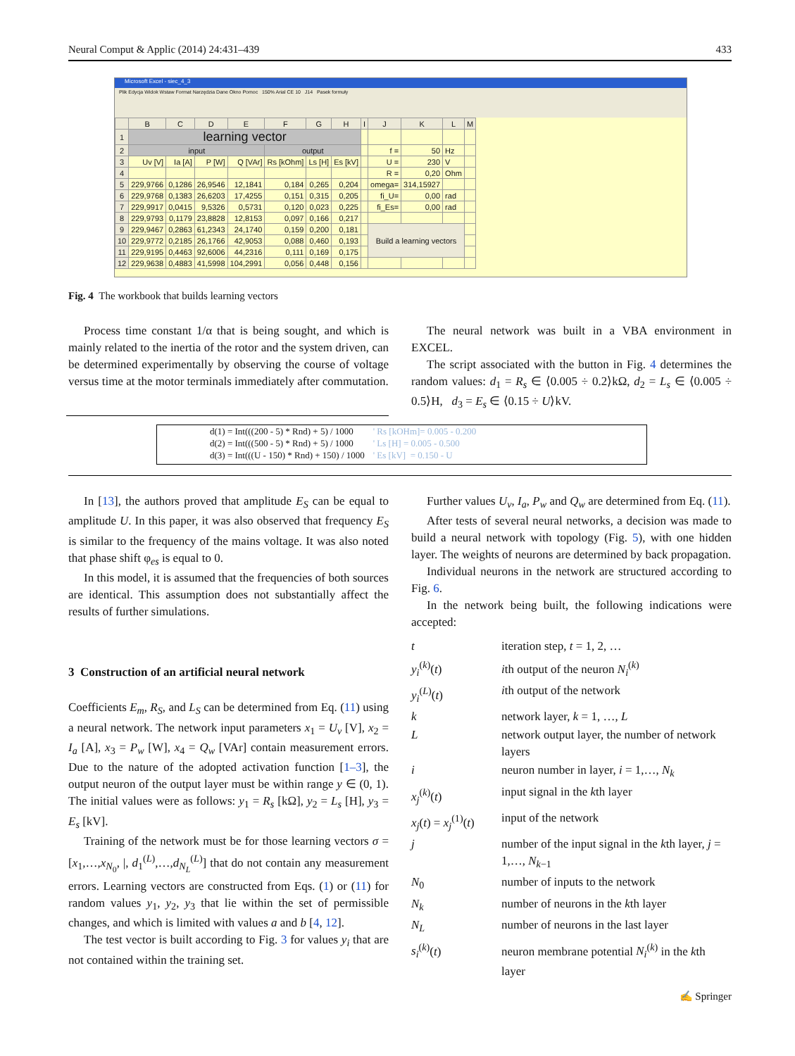Neural Comput & Applic (2014) 24:431–439 433
Microsoft Excel - siec_4_3
Plik Edycja Widok Wstaw Format Narzędzia Dane Okno Pomoc 150% Arial CE 10 J14 Pasek formuły
| | B | C | D | E | F | G | H | I | J | K | L | M |
| --- | --- | --- | --- | --- | --- | --- | --- | --- | --- | --- | --- | --- |
| 1 | learning vector | | | | | | | | | | | |
| 2 | input | | | | output | | | | f = | 50 | Hz | |
| 3 | Uv [V] | Ia [A] | P [W] | Q [VAr] | Rs [kOhm] | Ls [H] | Es [kV] | | U = | 230 | V | |
| 4 | | | | | | | | | R = | 0,20 | Ohm | |
| 5 | 229,9766 | 0,1286 | 26,9546 | 12,1841 | 0,184 | 0,265 | 0,204 | | omega= | 314,15927 | | |
| 6 | 229,9768 | 0,1383 | 26,6203 | 17,4255 | 0,151 | 0,315 | 0,205 | | fi_U= | 0,00 | rad | |
| 7 | 229,9917 | 0,0415 | 9,5326 | 0,5731 | 0,120 | 0,023 | 0,225 | | fi_Es= | 0,00 | rad | |
| 8 | 229,9793 | 0,1179 | 23,8828 | 12,8153 | 0,097 | 0,166 | 0,217 | | | | | |
| 9 | 229,9467 | 0,2863 | 61,2343 | 24,1740 | 0,159 | 0,200 | 0,181 | | Build a learning vectors | | | |
| 10 | 229,9772 | 0,2185 | 26,1766 | 42,9053 | 0,088 | 0,460 | 0,193 | | | | | |
| 11 | 229,9195 | 0,4463 | 92,6006 | 44,2316 | 0,111 | 0,169 | 0,175 | | | | | |
| 12 | 229,9638 | 0,4883 | 41,5998 | 104,2991 | 0,056 | 0,448 | 0,156 | | | | | |
Fig. 4 The workbook that builds learning vectors
Process time constant 1/α that is being sought, and which is mainly related to the inertia of the rotor and the system driven, can be determined experimentally by observing the course of voltage versus time at the motor terminals immediately after commutation.
The neural network was built in a VBA environment in EXCEL.
The script associated with the button in Fig. 4 determines the random values: d<sub>1</sub> = R<sub>s</sub> ∈ ⟨0.005 ÷ 0.2⟩kΩ, d<sub>2</sub> = L<sub>s</sub> ∈ ⟨0.005 ÷ 0.5⟩H, d<sub>3</sub> = E<sub>s</sub> ∈ ⟨0.15 ÷ U⟩kV.
| d(1) = Int(((200 - 5) * Rnd) + 5) / 1000 | ' Rs [kOHm]= 0.005 - 0.200 |
| d(2) = Int(((500 - 5) * Rnd) + 5) / 1000 | ' Ls [H] = 0.005 - 0.500 |
| d(3) = Int(((U - 150) * Rnd) + 150) / 1000 | ' Es [kV] = 0.150 - U |
In [13], the authors proved that amplitude E<sub>S</sub> can be equal to amplitude U. In this paper, it was also observed that frequency E<sub>S</sub> is similar to the frequency of the mains voltage. It was also noted that phase shift φ<sub>es</sub> is equal to 0.
In this model, it is assumed that the frequencies of both sources are identical. This assumption does not substantially affect the results of further simulations.
3 Construction of an artificial neural network
Coefficients E<sub>m</sub>, R<sub>S</sub>, and L<sub>S</sub> can be determined from Eq. (11) using a neural network. The network input parameters x<sub>1</sub> = U<sub>v</sub> [V], x<sub>2</sub> = I<sub>a</sub> [A], x<sub>3</sub> = P<sub>w</sub> [W], x<sub>4</sub> = Q<sub>w</sub> [VAr] contain measurement errors. Due to the nature of the adopted activation function [1–3], the output neuron of the output layer must be within range y ∈ (0, 1). The initial values were as follows: y<sub>1</sub> = R<sub>s</sub> [kΩ], y<sub>2</sub> = L<sub>s</sub> [H], y<sub>3</sub> = E<sub>s</sub> [kV].
Training of the network must be for those learning vectors σ = [x<sub>1</sub>,…,x<sub>N<sub>0</sub></sub>, |, d<sub>1</sub><sup>(L)</sup>,…,d<sub>N<sub>L</sub></sub><sup>(L)</sup>] that do not contain any measurement errors. Learning vectors are constructed from Eqs. (1) or (11) for random values y<sub>1</sub>, y<sub>2</sub>, y<sub>3</sub> that lie within the set of permissible changes, and which is limited with values a and b [4, 12].
The test vector is built according to Fig. 3 for values y<sub>i</sub> that are not contained within the training set.
Further values U<sub>v</sub>, I<sub>a</sub>, P<sub>w</sub> and Q<sub>w</sub> are determined from Eq. (11).
After tests of several neural networks, a decision was made to build a neural network with topology (Fig. 5), with one hidden layer. The weights of neurons are determined by back propagation.
Individual neurons in the network are structured according to Fig. 6.
In the network being built, the following indications were accepted:
t iteration step, t = 1, 2, … y<sub>i</sub><sup>(k)</sup>(t) ith output of the neuron N<sub>i</sub><sup>(k)</sup> y<sub>i</sub><sup>(L)</sup>(t) ith output of the network k network layer, k = 1, …, L L network output layer, the number of network layers i neuron number in layer, i = 1,…, N<sub>k</sub> x<sub>j</sub><sup>(k)</sup>(t) input signal in the kth layer x<sub>j</sub>(t) = x<sub>j</sub><sup>(1)</sup>(t) input of the network j number of the input signal in the kth layer, j = 1,…, N<sub>k−1</sub> N<sub>0</sub> number of inputs to the network N<sub>k</sub> number of neurons in the kth layer N<sub>L</sub> number of neurons in the last layer s<sub>i</sub><sup>(k)</sup>(t) neuron membrane potential N<sub>i</sub><sup>(k)</sup> in the kth layer
✍ Springer